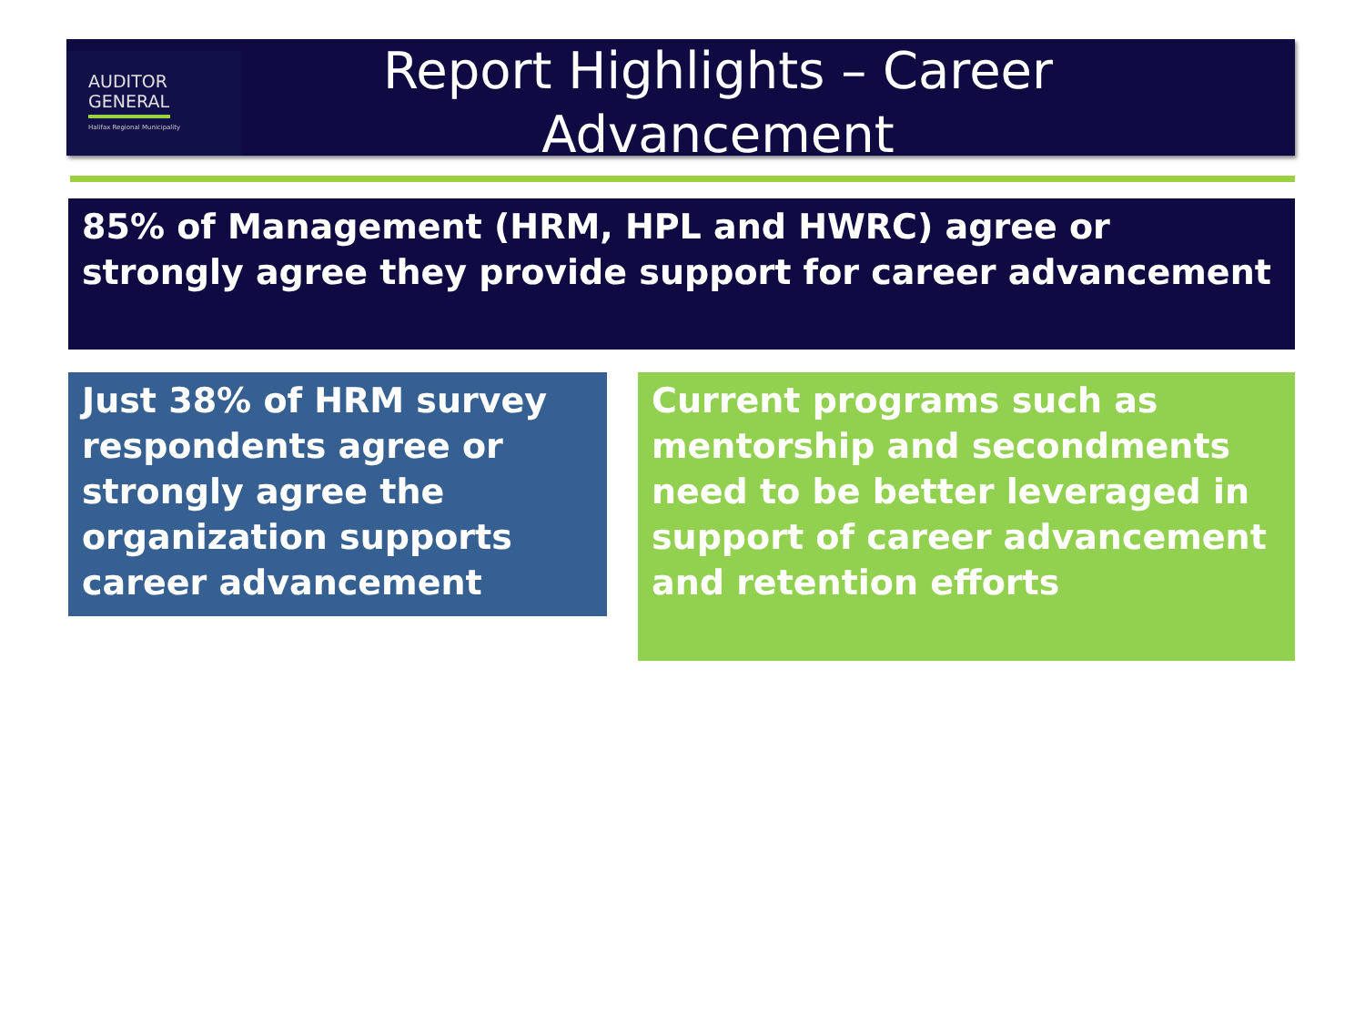AUDITOR
GENERAL
Halifax Regional Municipality
Report Highlights – Career
Advancement
85% of Management (HRM, HPL and HWRC) agree or strongly agree they provide support for career advancement
Just 38% of HRM survey respondents agree or strongly agree the organization supports career advancement
Current programs such as mentorship and secondments need to be better leveraged in support of career advancement and retention efforts